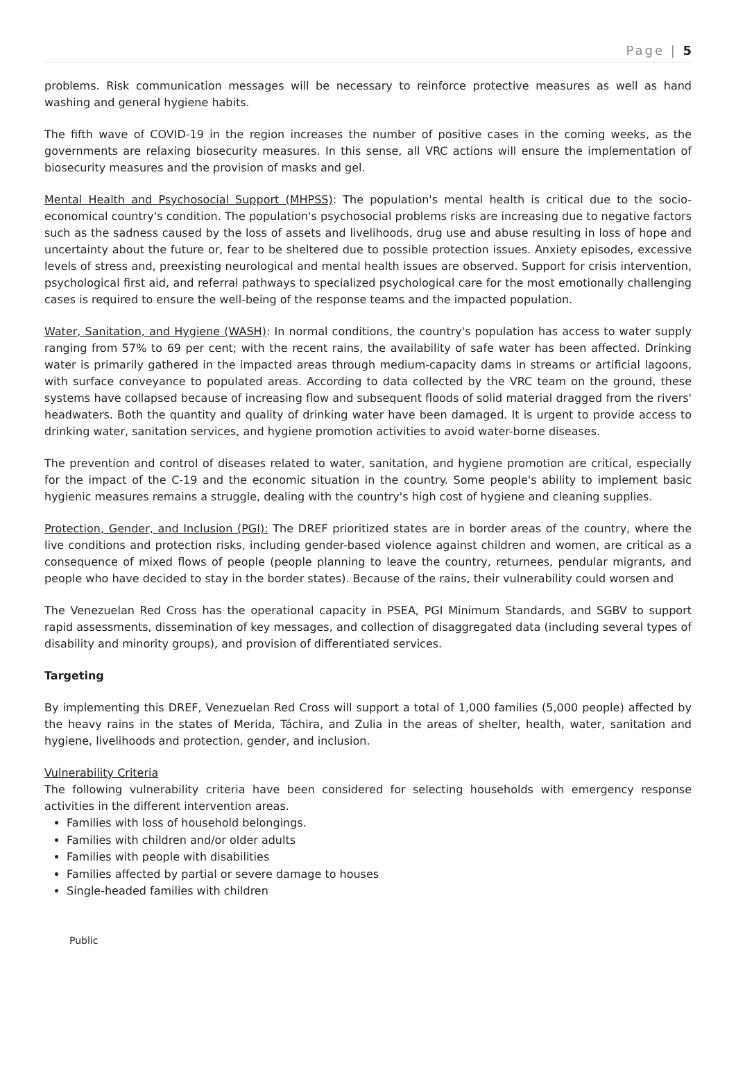Page | 5
problems. Risk communication messages will be necessary to reinforce protective measures as well as hand washing and general hygiene habits.
The fifth wave of COVID-19 in the region increases the number of positive cases in the coming weeks, as the governments are relaxing biosecurity measures. In this sense, all VRC actions will ensure the implementation of biosecurity measures and the provision of masks and gel.
Mental Health and Psychosocial Support (MHPSS): The population's mental health is critical due to the socio-economical country's condition. The population's psychosocial problems risks are increasing due to negative factors such as the sadness caused by the loss of assets and livelihoods, drug use and abuse resulting in loss of hope and uncertainty about the future or, fear to be sheltered due to possible protection issues. Anxiety episodes, excessive levels of stress and, preexisting neurological and mental health issues are observed. Support for crisis intervention, psychological first aid, and referral pathways to specialized psychological care for the most emotionally challenging cases is required to ensure the well-being of the response teams and the impacted population.
Water, Sanitation, and Hygiene (WASH): In normal conditions, the country's population has access to water supply ranging from 57% to 69 per cent; with the recent rains, the availability of safe water has been affected. Drinking water is primarily gathered in the impacted areas through medium-capacity dams in streams or artificial lagoons, with surface conveyance to populated areas. According to data collected by the VRC team on the ground, these systems have collapsed because of increasing flow and subsequent floods of solid material dragged from the rivers' headwaters. Both the quantity and quality of drinking water have been damaged. It is urgent to provide access to drinking water, sanitation services, and hygiene promotion activities to avoid water-borne diseases.
The prevention and control of diseases related to water, sanitation, and hygiene promotion are critical, especially for the impact of the C-19 and the economic situation in the country. Some people's ability to implement basic hygienic measures remains a struggle, dealing with the country's high cost of hygiene and cleaning supplies.
Protection, Gender, and Inclusion (PGI): The DREF prioritized states are in border areas of the country, where the live conditions and protection risks, including gender-based violence against children and women, are critical as a consequence of mixed flows of people (people planning to leave the country, returnees, pendular migrants, and people who have decided to stay in the border states). Because of the rains, their vulnerability could worsen and
The Venezuelan Red Cross has the operational capacity in PSEA, PGI Minimum Standards, and SGBV to support rapid assessments, dissemination of key messages, and collection of disaggregated data (including several types of disability and minority groups), and provision of differentiated services.
Targeting
By implementing this DREF, Venezuelan Red Cross will support a total of 1,000 families (5,000 people) affected by the heavy rains in the states of Merida, Táchira, and Zulia in the areas of shelter, health, water, sanitation and hygiene, livelihoods and protection, gender, and inclusion.
Vulnerability Criteria
The following vulnerability criteria have been considered for selecting households with emergency response activities in the different intervention areas.
Families with loss of household belongings.
Families with children and/or older adults
Families with people with disabilities
Families affected by partial or severe damage to houses
Single-headed families with children
Public